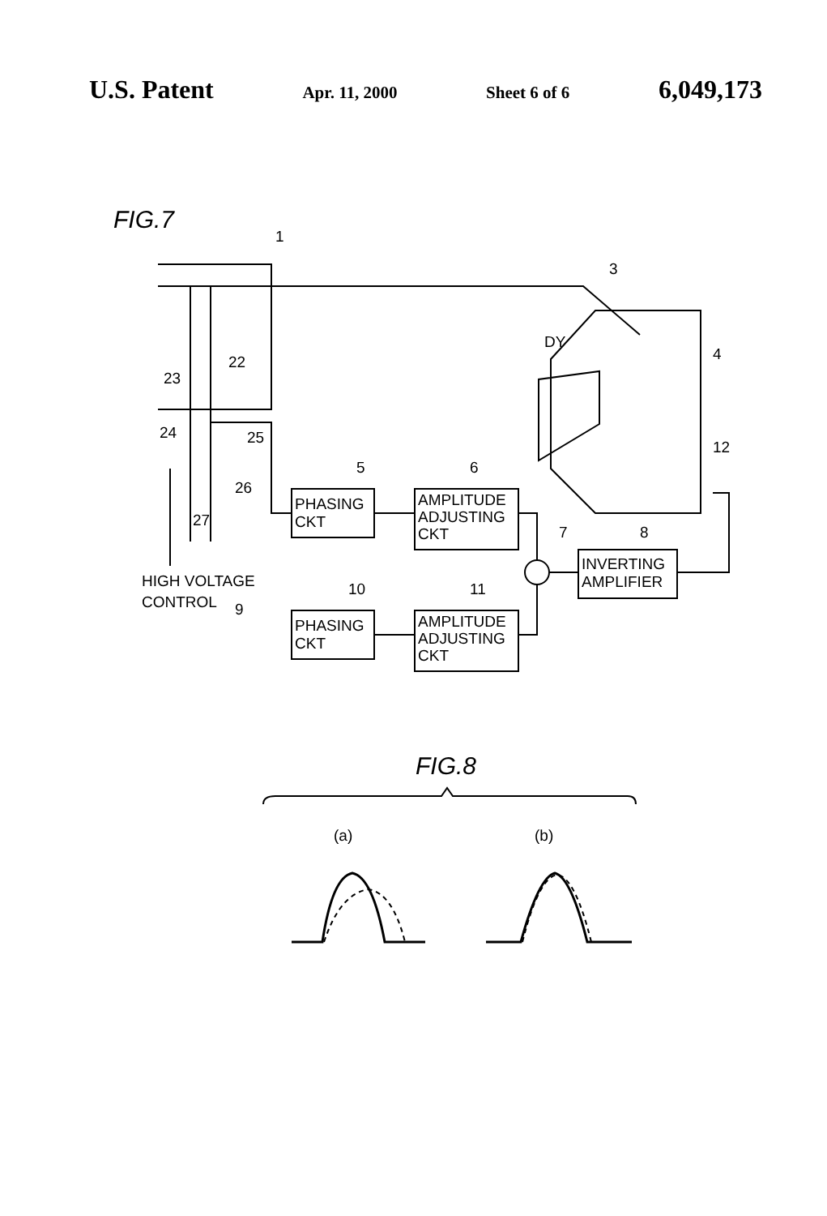U.S. Patent Apr. 11, 2000 Sheet 6 of 6 6,049,173
FIG.7
3
DY
4
12
1
22
23
24
25
26
27
5
6
7
8
10
11
9
PHASING
CKT
AMPLITUDE
ADJUSTING
CKT
PHASING
CKT
AMPLITUDE
ADJUSTING
CKT
INVERTING
AMPLIFIER
HIGH VOLTAGE
CONTROL
FIG.8
(a)
(b)